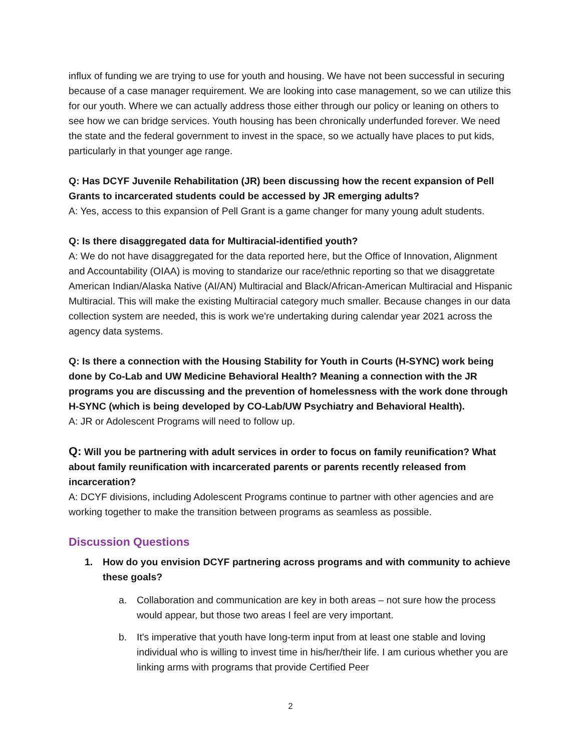influx of funding we are trying to use for youth and housing. We have not been successful in securing because of a case manager requirement. We are looking into case management, so we can utilize this for our youth. Where we can actually address those either through our policy or leaning on others to see how we can bridge services. Youth housing has been chronically underfunded forever. We need the state and the federal government to invest in the space, so we actually have places to put kids, particularly in that younger age range.
Q: Has DCYF Juvenile Rehabilitation (JR) been discussing how the recent expansion of Pell Grants to incarcerated students could be accessed by JR emerging adults?
A: Yes, access to this expansion of Pell Grant is a game changer for many young adult students.
Q: Is there disaggregated data for Multiracial-identified youth?
A: We do not have disaggregated for the data reported here, but the Office of Innovation, Alignment and Accountability (OIAA) is moving to standarize our race/ethnic reporting so that we disaggretate American Indian/Alaska Native (AI/AN) Multiracial and Black/African-American Multiracial and Hispanic Multiracial. This will make the existing Multiracial category much smaller. Because changes in our data collection system are needed, this is work we're undertaking during calendar year 2021 across the agency data systems.
Q: Is there a connection with the Housing Stability for Youth in Courts (H-SYNC) work being done by Co-Lab and UW Medicine Behavioral Health? Meaning a connection with the JR programs you are discussing and the prevention of homelessness with the work done through H-SYNC (which is being developed by CO-Lab/UW Psychiatry and Behavioral Health).
A: JR or Adolescent Programs will need to follow up.
Q: Will you be partnering with adult services in order to focus on family reunification? What about family reunification with incarcerated parents or parents recently released from incarceration?
A: DCYF divisions, including Adolescent Programs continue to partner with other agencies and are working together to make the transition between programs as seamless as possible.
Discussion Questions
1. How do you envision DCYF partnering across programs and with community to achieve these goals?
a. Collaboration and communication are key in both areas – not sure how the process would appear, but those two areas I feel are very important.
b. It's imperative that youth have long-term input from at least one stable and loving individual who is willing to invest time in his/her/their life. I am curious whether you are linking arms with programs that provide Certified Peer
2